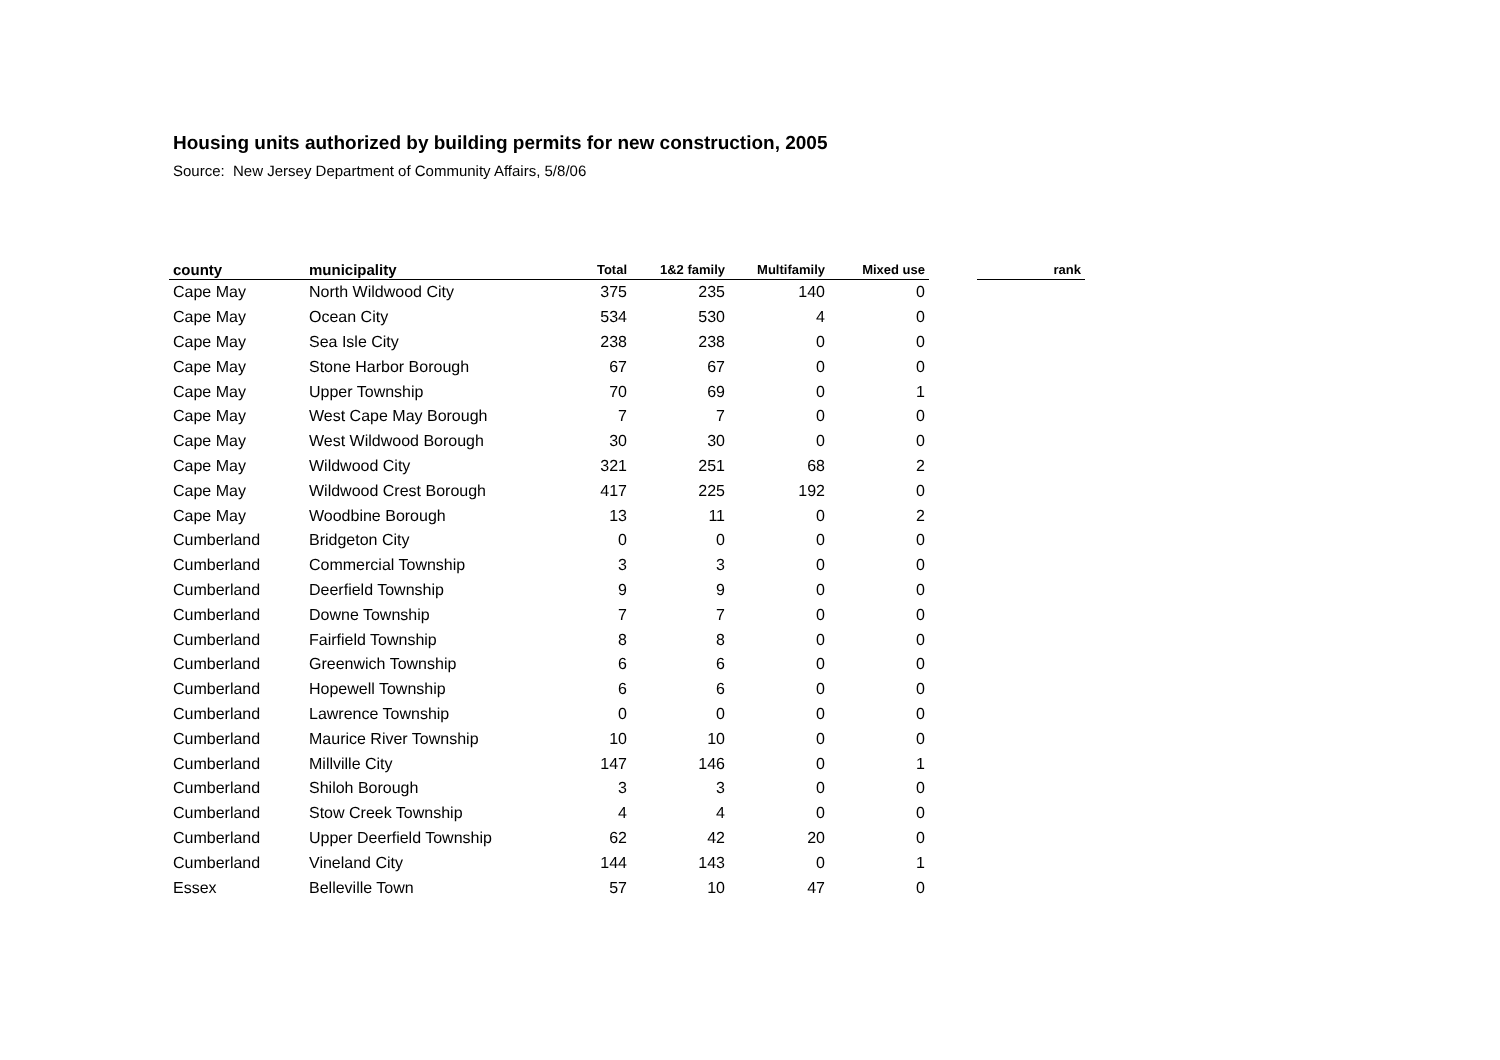Housing units authorized by building permits for new construction, 2005
Source: New Jersey Department of Community Affairs, 5/8/06
| county | municipality | Total | 1&2 family | Multifamily | Mixed use | | rank |
| --- | --- | --- | --- | --- | --- | --- | --- |
| Cape May | North Wildwood City | 375 | 235 | 140 | 0 | | |
| Cape May | Ocean City | 534 | 530 | 4 | 0 | | |
| Cape May | Sea Isle City | 238 | 238 | 0 | 0 | | |
| Cape May | Stone Harbor Borough | 67 | 67 | 0 | 0 | | |
| Cape May | Upper Township | 70 | 69 | 0 | 1 | | |
| Cape May | West Cape May Borough | 7 | 7 | 0 | 0 | | |
| Cape May | West Wildwood Borough | 30 | 30 | 0 | 0 | | |
| Cape May | Wildwood City | 321 | 251 | 68 | 2 | | |
| Cape May | Wildwood Crest Borough | 417 | 225 | 192 | 0 | | |
| Cape May | Woodbine Borough | 13 | 11 | 0 | 2 | | |
| Cumberland | Bridgeton City | 0 | 0 | 0 | 0 | | |
| Cumberland | Commercial Township | 3 | 3 | 0 | 0 | | |
| Cumberland | Deerfield Township | 9 | 9 | 0 | 0 | | |
| Cumberland | Downe Township | 7 | 7 | 0 | 0 | | |
| Cumberland | Fairfield Township | 8 | 8 | 0 | 0 | | |
| Cumberland | Greenwich Township | 6 | 6 | 0 | 0 | | |
| Cumberland | Hopewell Township | 6 | 6 | 0 | 0 | | |
| Cumberland | Lawrence Township | 0 | 0 | 0 | 0 | | |
| Cumberland | Maurice River Township | 10 | 10 | 0 | 0 | | |
| Cumberland | Millville City | 147 | 146 | 0 | 1 | | |
| Cumberland | Shiloh Borough | 3 | 3 | 0 | 0 | | |
| Cumberland | Stow Creek Township | 4 | 4 | 0 | 0 | | |
| Cumberland | Upper Deerfield Township | 62 | 42 | 20 | 0 | | |
| Cumberland | Vineland City | 144 | 143 | 0 | 1 | | |
| Essex | Belleville Town | 57 | 10 | 47 | 0 | | |